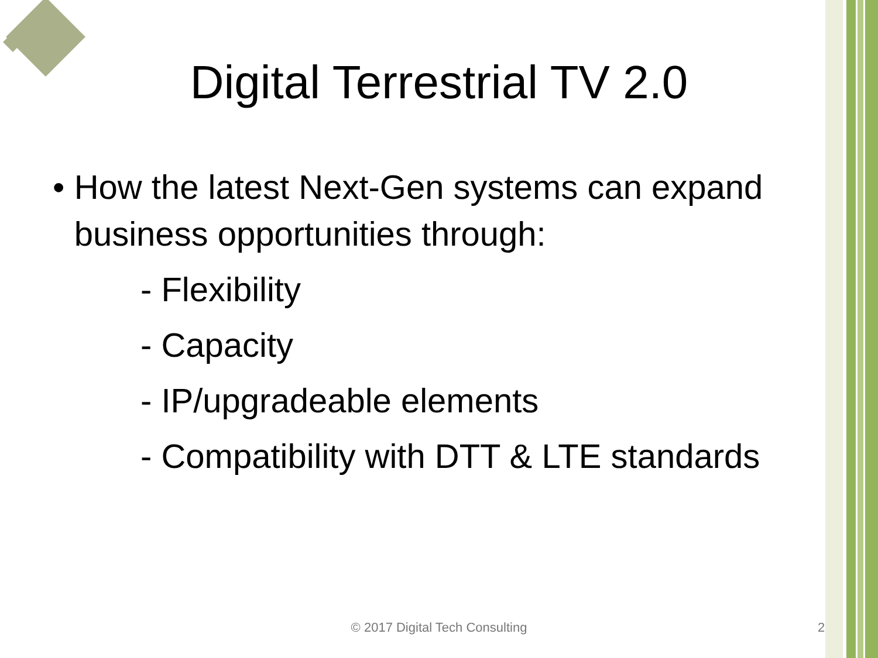Digital Terrestrial TV 2.0
• How the latest Next-Gen systems can expand business opportunities through:
- Flexibility
- Capacity
- IP/upgradeable elements
- Compatibility with DTT & LTE standards
© 2017 Digital Tech Consulting 2